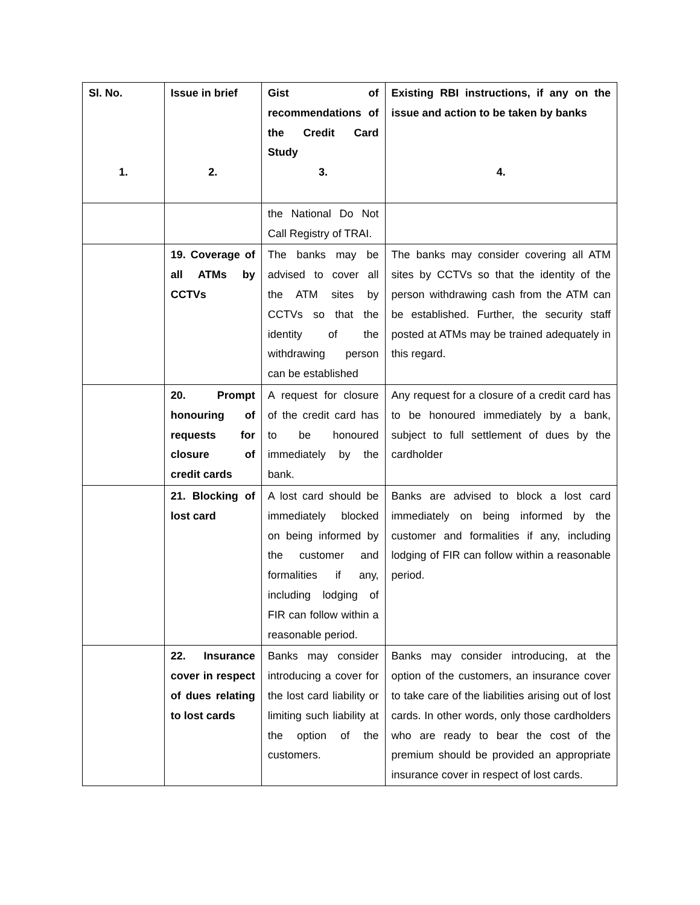| Sl. No. 1. | Issue in brief 2. | Gist of recommendations of the Credit Card Study 3. | Existing RBI instructions, if any on the issue and action to be taken by banks 4. |
| --- | --- | --- | --- |
| | | the National Do Not Call Registry of TRAI. | |
| | 19. Coverage of all ATMs by CCTVs | The banks may be advised to cover all the ATM sites by CCTVs so that the identity of the withdrawing person can be established | The banks may consider covering all ATM sites by CCTVs so that the identity of the person withdrawing cash from the ATM can be established. Further, the security staff posted at ATMs may be trained adequately in this regard. |
| | 20. Prompt honouring of requests for closure of credit cards | A request for closure of the credit card has to be honoured immediately by the bank. | Any request for a closure of a credit card has to be honoured immediately by a bank, subject to full settlement of dues by the cardholder |
| | 21. Blocking of lost card | A lost card should be immediately blocked on being informed by the customer and formalities if any, including lodging of FIR can follow within a reasonable period. | Banks are advised to block a lost card immediately on being informed by the customer and formalities if any, including lodging of FIR can follow within a reasonable period. |
| | 22. Insurance cover in respect of dues relating to lost cards | Banks may consider introducing a cover for the lost card liability or limiting such liability at the option of the customers. | Banks may consider introducing, at the option of the customers, an insurance cover to take care of the liabilities arising out of lost cards. In other words, only those cardholders who are ready to bear the cost of the premium should be provided an appropriate insurance cover in respect of lost cards. |